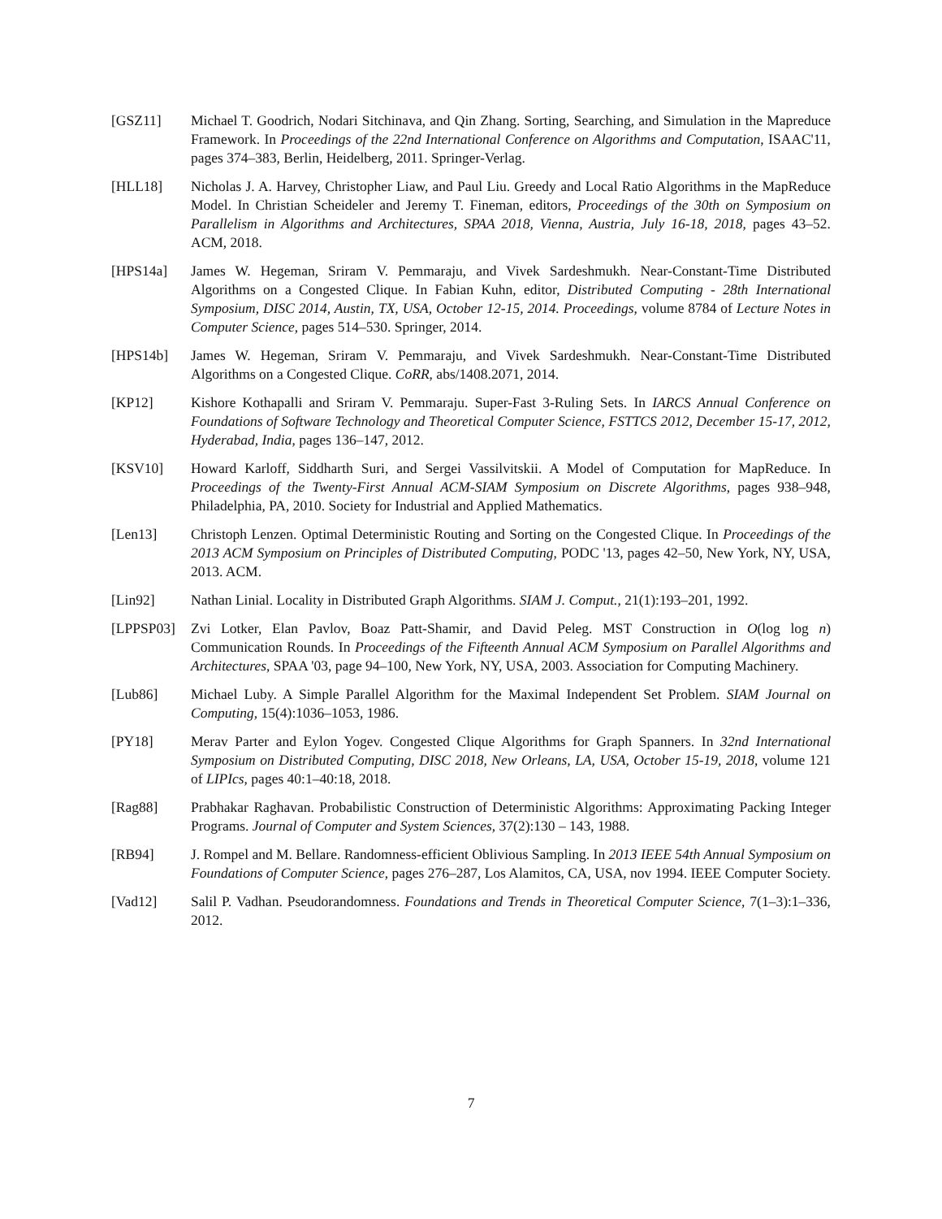[GSZ11] Michael T. Goodrich, Nodari Sitchinava, and Qin Zhang. Sorting, Searching, and Simulation in the Mapreduce Framework. In Proceedings of the 22nd International Conference on Algorithms and Computation, ISAAC'11, pages 374–383, Berlin, Heidelberg, 2011. Springer-Verlag.
[HLL18] Nicholas J. A. Harvey, Christopher Liaw, and Paul Liu. Greedy and Local Ratio Algorithms in the MapReduce Model. In Christian Scheideler and Jeremy T. Fineman, editors, Proceedings of the 30th on Symposium on Parallelism in Algorithms and Architectures, SPAA 2018, Vienna, Austria, July 16-18, 2018, pages 43–52. ACM, 2018.
[HPS14a] James W. Hegeman, Sriram V. Pemmaraju, and Vivek Sardeshmukh. Near-Constant-Time Distributed Algorithms on a Congested Clique. In Fabian Kuhn, editor, Distributed Computing - 28th International Symposium, DISC 2014, Austin, TX, USA, October 12-15, 2014. Proceedings, volume 8784 of Lecture Notes in Computer Science, pages 514–530. Springer, 2014.
[HPS14b] James W. Hegeman, Sriram V. Pemmaraju, and Vivek Sardeshmukh. Near-Constant-Time Distributed Algorithms on a Congested Clique. CoRR, abs/1408.2071, 2014.
[KP12] Kishore Kothapalli and Sriram V. Pemmaraju. Super-Fast 3-Ruling Sets. In IARCS Annual Conference on Foundations of Software Technology and Theoretical Computer Science, FSTTCS 2012, December 15-17, 2012, Hyderabad, India, pages 136–147, 2012.
[KSV10] Howard Karloff, Siddharth Suri, and Sergei Vassilvitskii. A Model of Computation for MapReduce. In Proceedings of the Twenty-First Annual ACM-SIAM Symposium on Discrete Algorithms, pages 938–948, Philadelphia, PA, 2010. Society for Industrial and Applied Mathematics.
[Len13] Christoph Lenzen. Optimal Deterministic Routing and Sorting on the Congested Clique. In Proceedings of the 2013 ACM Symposium on Principles of Distributed Computing, PODC '13, pages 42–50, New York, NY, USA, 2013. ACM.
[Lin92] Nathan Linial. Locality in Distributed Graph Algorithms. SIAM J. Comput., 21(1):193–201, 1992.
[LPPSP03] Zvi Lotker, Elan Pavlov, Boaz Patt-Shamir, and David Peleg. MST Construction in O(log log n) Communication Rounds. In Proceedings of the Fifteenth Annual ACM Symposium on Parallel Algorithms and Architectures, SPAA '03, page 94–100, New York, NY, USA, 2003. Association for Computing Machinery.
[Lub86] Michael Luby. A Simple Parallel Algorithm for the Maximal Independent Set Problem. SIAM Journal on Computing, 15(4):1036–1053, 1986.
[PY18] Merav Parter and Eylon Yogev. Congested Clique Algorithms for Graph Spanners. In 32nd International Symposium on Distributed Computing, DISC 2018, New Orleans, LA, USA, October 15-19, 2018, volume 121 of LIPIcs, pages 40:1–40:18, 2018.
[Rag88] Prabhakar Raghavan. Probabilistic Construction of Deterministic Algorithms: Approximating Packing Integer Programs. Journal of Computer and System Sciences, 37(2):130 – 143, 1988.
[RB94] J. Rompel and M. Bellare. Randomness-efficient Oblivious Sampling. In 2013 IEEE 54th Annual Symposium on Foundations of Computer Science, pages 276–287, Los Alamitos, CA, USA, nov 1994. IEEE Computer Society.
[Vad12] Salil P. Vadhan. Pseudorandomness. Foundations and Trends in Theoretical Computer Science, 7(1–3):1–336, 2012.
7